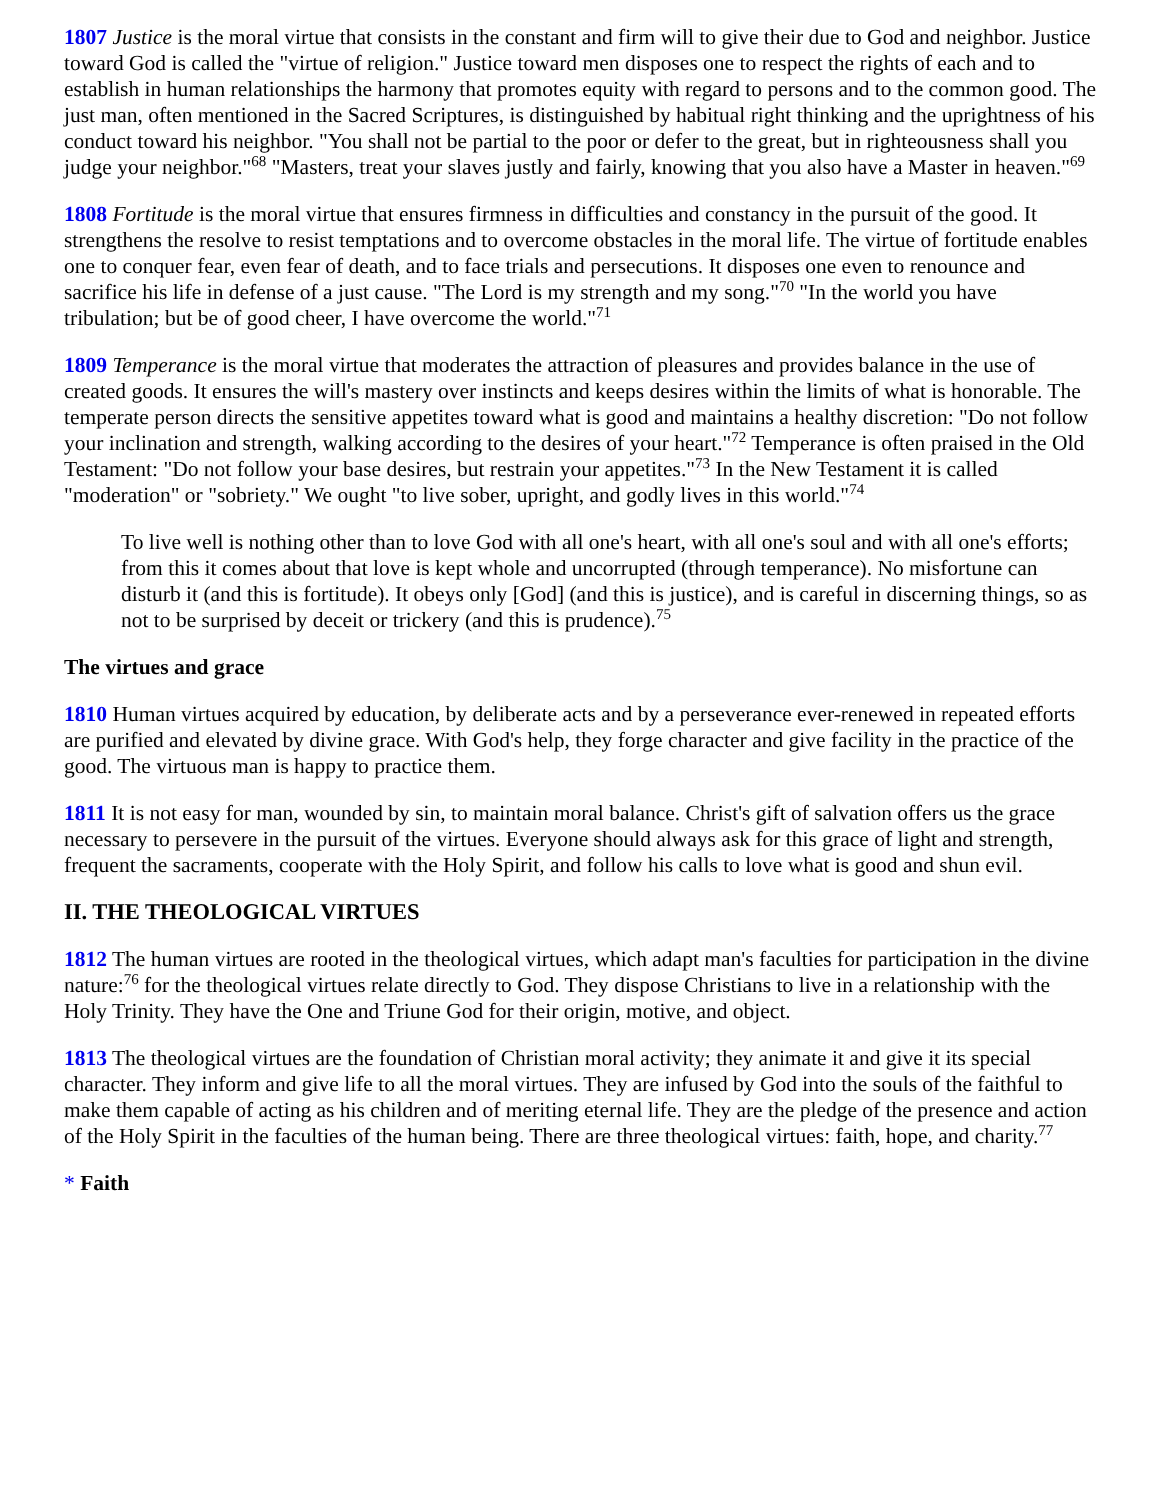1807 Justice is the moral virtue that consists in the constant and firm will to give their due to God and neighbor. Justice toward God is called the "virtue of religion." Justice toward men disposes one to respect the rights of each and to establish in human relationships the harmony that promotes equity with regard to persons and to the common good. The just man, often mentioned in the Sacred Scriptures, is distinguished by habitual right thinking and the uprightness of his conduct toward his neighbor. "You shall not be partial to the poor or defer to the great, but in righteousness shall you judge your neighbor."<sup>68</sup> "Masters, treat your slaves justly and fairly, knowing that you also have a Master in heaven."<sup>69</sup>
1808 Fortitude is the moral virtue that ensures firmness in difficulties and constancy in the pursuit of the good. It strengthens the resolve to resist temptations and to overcome obstacles in the moral life. The virtue of fortitude enables one to conquer fear, even fear of death, and to face trials and persecutions. It disposes one even to renounce and sacrifice his life in defense of a just cause. "The Lord is my strength and my song."<sup>70</sup> "In the world you have tribulation; but be of good cheer, I have overcome the world."<sup>71</sup>
1809 Temperance is the moral virtue that moderates the attraction of pleasures and provides balance in the use of created goods. It ensures the will's mastery over instincts and keeps desires within the limits of what is honorable. The temperate person directs the sensitive appetites toward what is good and maintains a healthy discretion: "Do not follow your inclination and strength, walking according to the desires of your heart."<sup>72</sup> Temperance is often praised in the Old Testament: "Do not follow your base desires, but restrain your appetites."<sup>73</sup> In the New Testament it is called "moderation" or "sobriety." We ought "to live sober, upright, and godly lives in this world."<sup>74</sup>
To live well is nothing other than to love God with all one's heart, with all one's soul and with all one's efforts; from this it comes about that love is kept whole and uncorrupted (through temperance). No misfortune can disturb it (and this is fortitude). It obeys only [God] (and this is justice), and is careful in discerning things, so as not to be surprised by deceit or trickery (and this is prudence).<sup>75</sup>
The virtues and grace
1810 Human virtues acquired by education, by deliberate acts and by a perseverance ever-renewed in repeated efforts are purified and elevated by divine grace. With God's help, they forge character and give facility in the practice of the good. The virtuous man is happy to practice them.
1811 It is not easy for man, wounded by sin, to maintain moral balance. Christ's gift of salvation offers us the grace necessary to persevere in the pursuit of the virtues. Everyone should always ask for this grace of light and strength, frequent the sacraments, cooperate with the Holy Spirit, and follow his calls to love what is good and shun evil.
II. THE THEOLOGICAL VIRTUES
1812 The human virtues are rooted in the theological virtues, which adapt man's faculties for participation in the divine nature:<sup>76</sup> for the theological virtues relate directly to God. They dispose Christians to live in a relationship with the Holy Trinity. They have the One and Triune God for their origin, motive, and object.
1813 The theological virtues are the foundation of Christian moral activity; they animate it and give it its special character. They inform and give life to all the moral virtues. They are infused by God into the souls of the faithful to make them capable of acting as his children and of meriting eternal life. They are the pledge of the presence and action of the Holy Spirit in the faculties of the human being. There are three theological virtues: faith, hope, and charity.<sup>77</sup>
* Faith